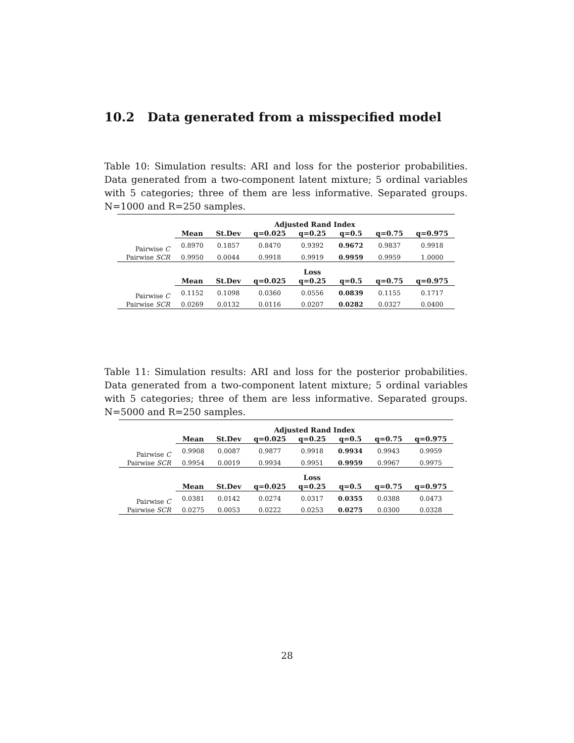10.2 Data generated from a misspecified model
Table 10: Simulation results: ARI and loss for the posterior probabilities. Data generated from a two-component latent mixture; 5 ordinal variables with 5 categories; three of them are less informative. Separated groups. N=1000 and R=250 samples.
| | Adjusted Rand Index | | | | | | |
| | Mean | St.Dev | q=0.025 | q=0.25 | q=0.5 | q=0.75 | q=0.975 |
| Pairwise C | 0.8970 | 0.1857 | 0.8470 | 0.9392 | 0.9672 | 0.9837 | 0.9918 |
| Pairwise SCR | 0.9950 | 0.0044 | 0.9918 | 0.9919 | 0.9959 | 0.9959 | 1.0000 |
| | | | | Loss | | | |
| | Mean | St.Dev | q=0.025 | q=0.25 | q=0.5 | q=0.75 | q=0.975 |
| Pairwise C | 0.1152 | 0.1098 | 0.0360 | 0.0556 | 0.0839 | 0.1155 | 0.1717 |
| Pairwise SCR | 0.0269 | 0.0132 | 0.0116 | 0.0207 | 0.0282 | 0.0327 | 0.0400 |
Table 11: Simulation results: ARI and loss for the posterior probabilities. Data generated from a two-component latent mixture; 5 ordinal variables with 5 categories; three of them are less informative. Separated groups. N=5000 and R=250 samples.
| | Adjusted Rand Index | | | | | | |
| | Mean | St.Dev | q=0.025 | q=0.25 | q=0.5 | q=0.75 | q=0.975 |
| Pairwise C | 0.9908 | 0.0087 | 0.9877 | 0.9918 | 0.9934 | 0.9943 | 0.9959 |
| Pairwise SCR | 0.9954 | 0.0019 | 0.9934 | 0.9951 | 0.9959 | 0.9967 | 0.9975 |
| | | | | Loss | | | |
| | Mean | St.Dev | q=0.025 | q=0.25 | q=0.5 | q=0.75 | q=0.975 |
| Pairwise C | 0.0381 | 0.0142 | 0.0274 | 0.0317 | 0.0355 | 0.0388 | 0.0473 |
| Pairwise SCR | 0.0275 | 0.0053 | 0.0222 | 0.0253 | 0.0275 | 0.0300 | 0.0328 |
28